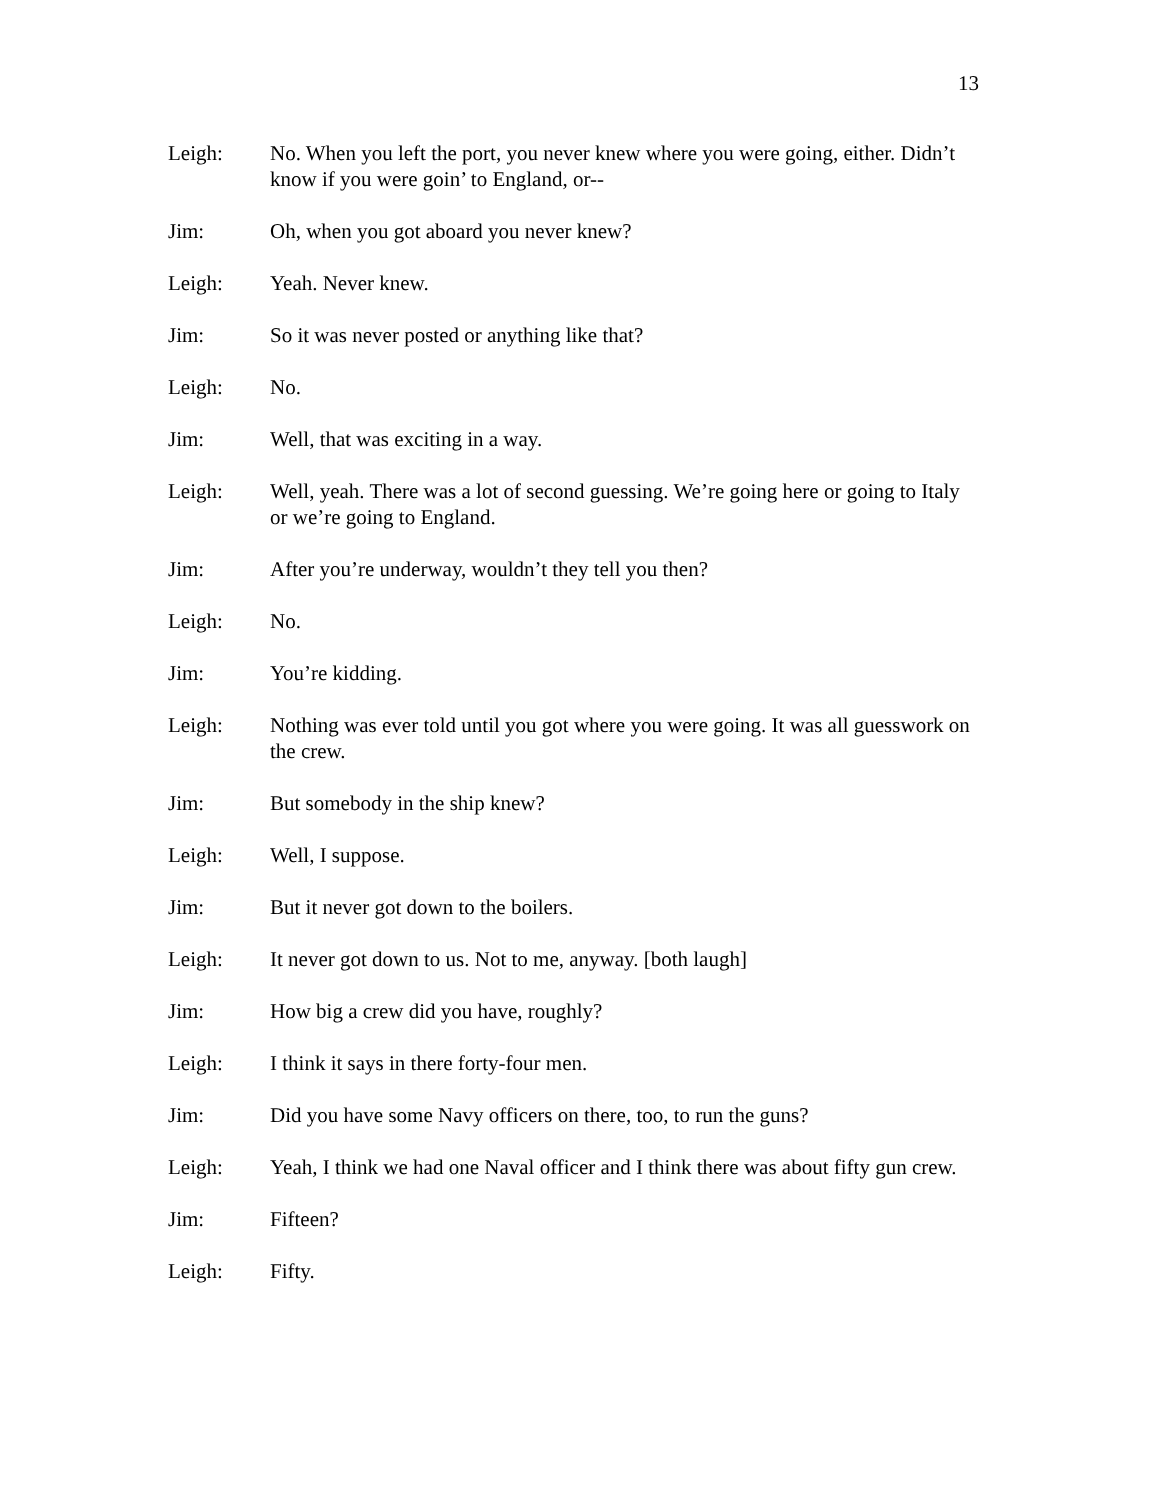13
Leigh: No. When you left the port, you never knew where you were going, either. Didn’t know if you were goin’ to England, or--
Jim: Oh, when you got aboard you never knew?
Leigh: Yeah. Never knew.
Jim: So it was never posted or anything like that?
Leigh: No.
Jim: Well, that was exciting in a way.
Leigh: Well, yeah. There was a lot of second guessing. We’re going here or going to Italy or we’re going to England.
Jim: After you’re underway, wouldn’t they tell you then?
Leigh: No.
Jim: You’re kidding.
Leigh: Nothing was ever told until you got where you were going. It was all guesswork on the crew.
Jim: But somebody in the ship knew?
Leigh: Well, I suppose.
Jim: But it never got down to the boilers.
Leigh: It never got down to us. Not to me, anyway. [both laugh]
Jim: How big a crew did you have, roughly?
Leigh: I think it says in there forty-four men.
Jim: Did you have some Navy officers on there, too, to run the guns?
Leigh: Yeah, I think we had one Naval officer and I think there was about fifty gun crew.
Jim: Fifteen?
Leigh: Fifty.